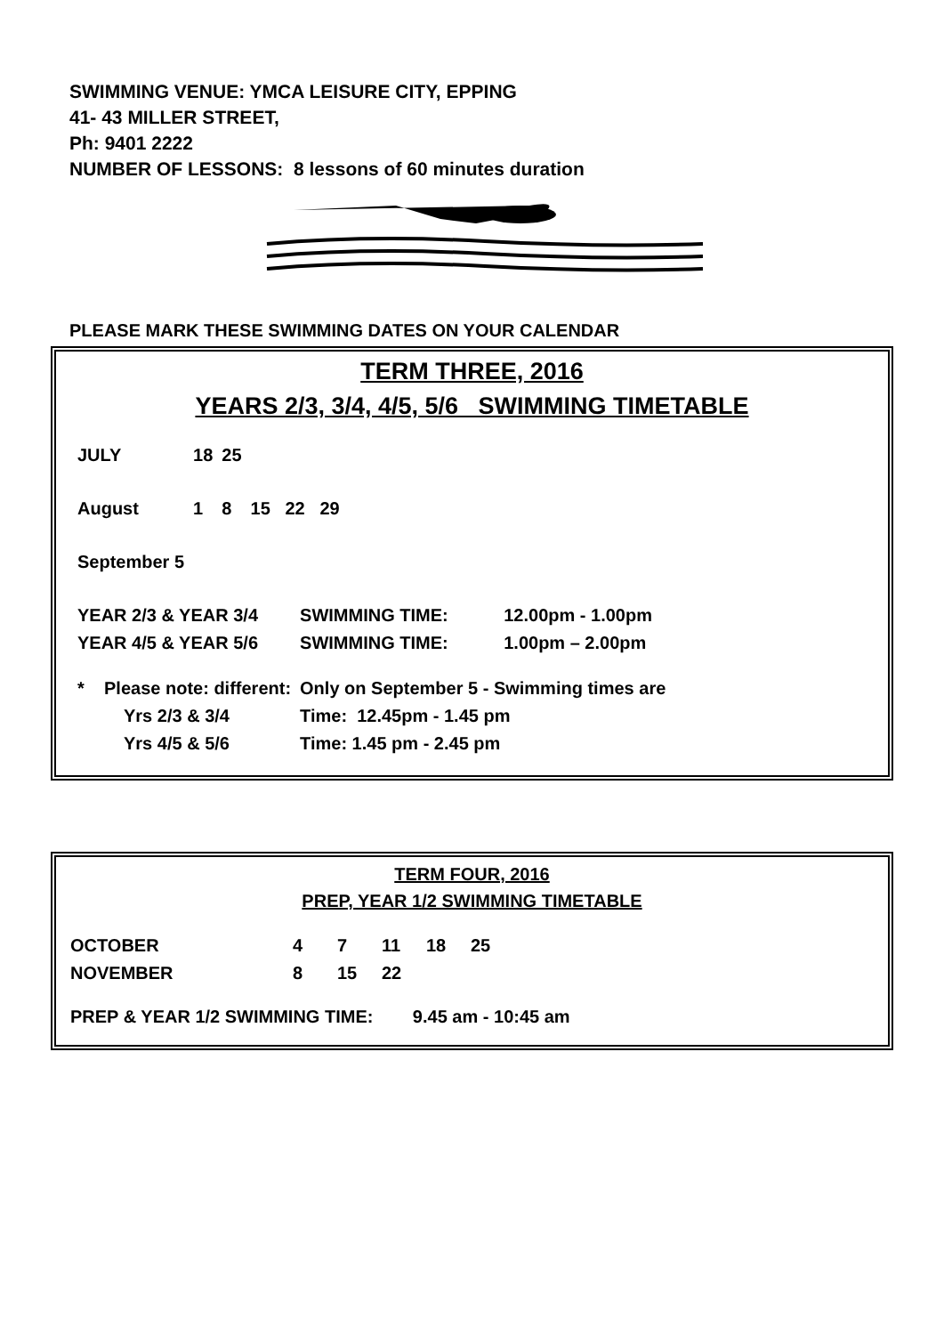SWIMMING VENUE: YMCA LEISURE CITY, EPPING
41- 43 MILLER STREET,
Ph: 9401 2222
NUMBER OF LESSONS: 8 lessons of 60 minutes duration
PLEASE MARK THESE SWIMMING DATES ON YOUR CALENDAR
TERM THREE, 2016
YEARS 2/3, 3/4, 4/5, 5/6 SWIMMING TIMETABLE
| JULY | 18 | 25 | |
| August | 1 | 8 | 15 22 29 |
| September 5 | | | |
| YEAR 2/3 & YEAR 3/4 | SWIMMING TIME: | 12.00pm - 1.00pm |
| YEAR 4/5 & YEAR 5/6 | SWIMMING TIME: | 1.00pm – 2.00pm |
| * Please note: different: | Only on September 5 - Swimming times are | |
| Yrs 2/3 & 3/4 | Time: 12.45pm - 1.45 pm | |
| Yrs 4/5 & 5/6 | Time: 1.45 pm - 2.45 pm | |
TERM FOUR, 2016
PREP, YEAR 1/2 SWIMMING TIMETABLE
| OCTOBER | 4 | 7 | 11 | 18 | 25 |
| NOVEMBER | 8 | 15 | 22 | | |
PREP & YEAR 1/2 SWIMMING TIME: 9.45 am - 10:45 am